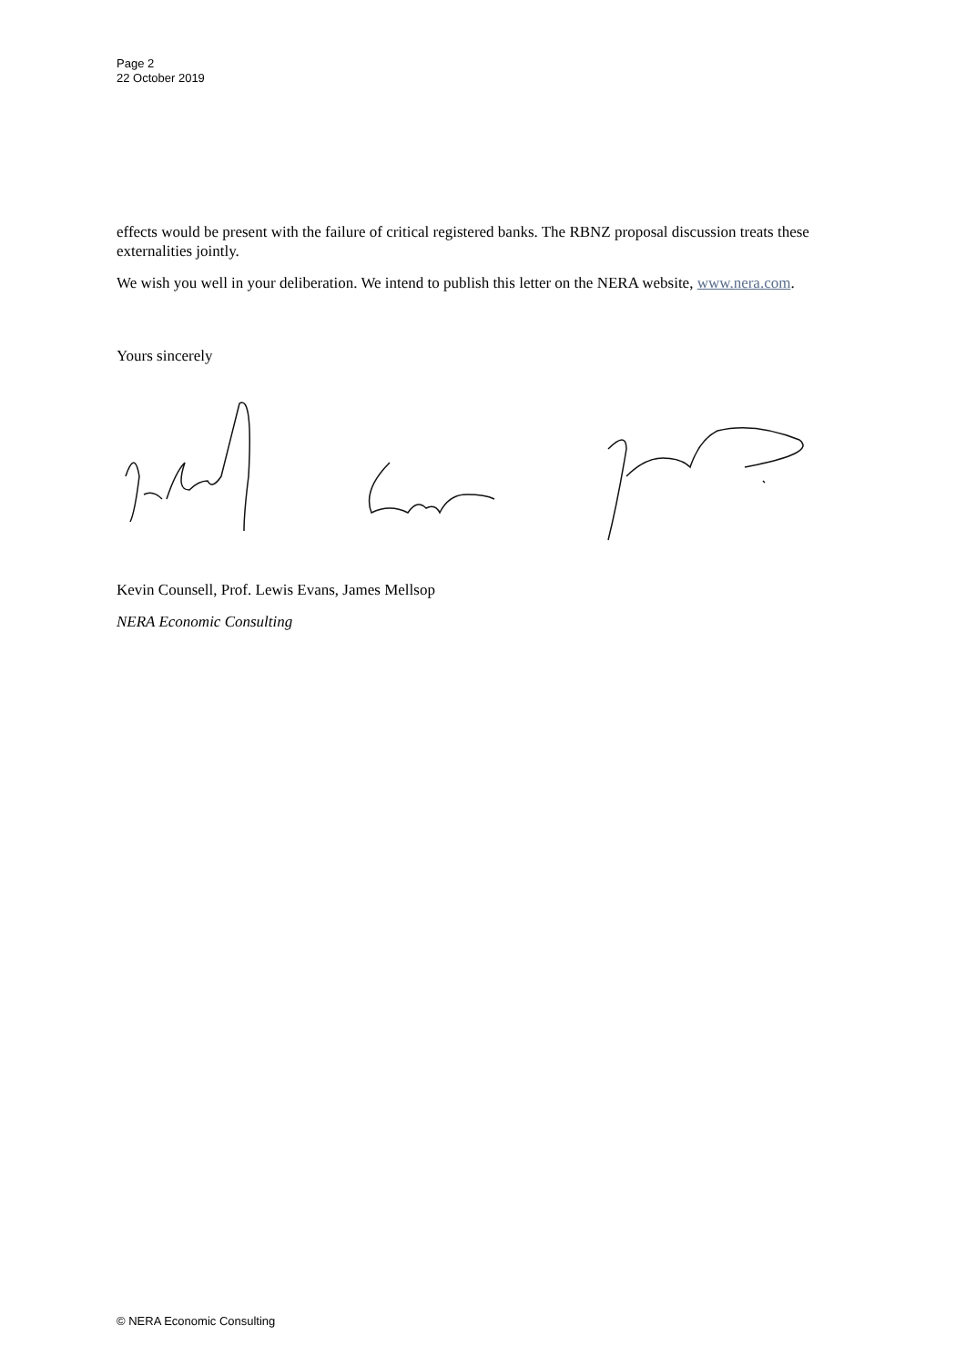Page 2
22 October 2019
effects would be present with the failure of critical registered banks. The RBNZ proposal discussion treats these externalities jointly.
We wish you well in your deliberation. We intend to publish this letter on the NERA website, www.nera.com.
Yours sincerely
Kevin Counsell, Prof. Lewis Evans, James Mellsop
NERA Economic Consulting
© NERA Economic Consulting